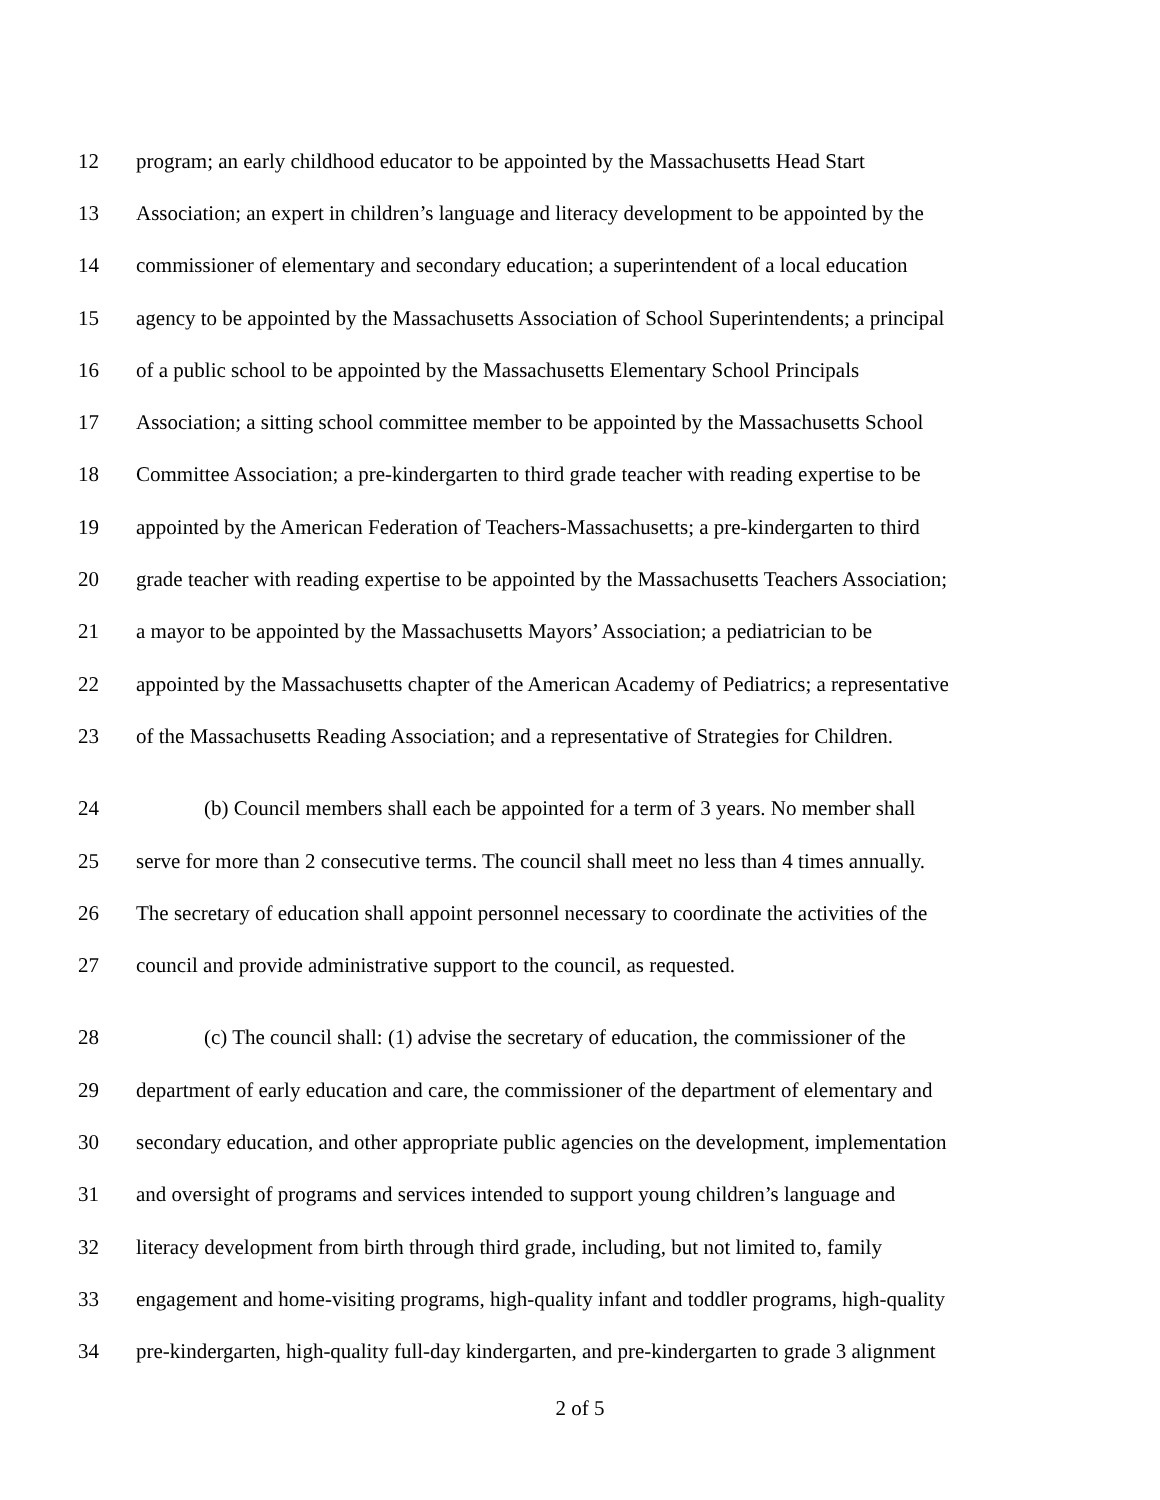12 program; an early childhood educator to be appointed by the Massachusetts Head Start
13 Association; an expert in children’s language and literacy development to be appointed by the
14 commissioner of elementary and secondary education; a superintendent of a local education
15 agency to be appointed by the Massachusetts Association of School Superintendents; a principal
16 of a public school to be appointed by the Massachusetts Elementary School Principals
17 Association; a sitting school committee member to be appointed by the Massachusetts School
18 Committee Association; a pre-kindergarten to third grade teacher with reading expertise to be
19 appointed by the American Federation of Teachers-Massachusetts; a pre-kindergarten to third
20 grade teacher with reading expertise to be appointed by the Massachusetts Teachers Association;
21 a mayor to be appointed by the Massachusetts Mayors’ Association; a pediatrician to be
22 appointed by the Massachusetts chapter of the American Academy of Pediatrics; a representative
23 of the Massachusetts Reading Association; and a representative of Strategies for Children.
24 (b) Council members shall each be appointed for a term of 3 years. No member shall
25 serve for more than 2 consecutive terms. The council shall meet no less than 4 times annually.
26 The secretary of education shall appoint personnel necessary to coordinate the activities of the
27 council and provide administrative support to the council, as requested.
28 (c) The council shall: (1) advise the secretary of education, the commissioner of the
29 department of early education and care, the commissioner of the department of elementary and
30 secondary education, and other appropriate public agencies on the development, implementation
31 and oversight of programs and services intended to support young children’s language and
32 literacy development from birth through third grade, including, but not limited to, family
33 engagement and home-visiting programs, high-quality infant and toddler programs, high-quality
34 pre-kindergarten, high-quality full-day kindergarten, and pre-kindergarten to grade 3 alignment
2 of 5